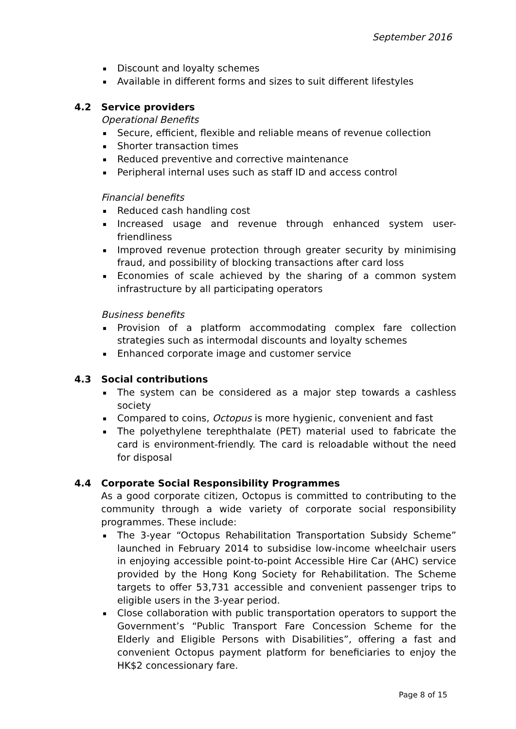September 2016
▪ Discount and loyalty schemes
▪ Available in different forms and sizes to suit different lifestyles
4.2 Service providers
Operational Benefits
▪ Secure, efficient, flexible and reliable means of revenue collection
▪ Shorter transaction times
▪ Reduced preventive and corrective maintenance
▪ Peripheral internal uses such as staff ID and access control
Financial benefits
▪ Reduced cash handling cost
▪ Increased usage and revenue through enhanced system user-friendliness
▪ Improved revenue protection through greater security by minimising fraud, and possibility of blocking transactions after card loss
▪ Economies of scale achieved by the sharing of a common system infrastructure by all participating operators
Business benefits
▪ Provision of a platform accommodating complex fare collection strategies such as intermodal discounts and loyalty schemes
▪ Enhanced corporate image and customer service
4.3 Social contributions
▪ The system can be considered as a major step towards a cashless society
▪ Compared to coins, Octopus is more hygienic, convenient and fast
▪ The polyethylene terephthalate (PET) material used to fabricate the card is environment-friendly. The card is reloadable without the need for disposal
4.4 Corporate Social Responsibility Programmes
As a good corporate citizen, Octopus is committed to contributing to the community through a wide variety of corporate social responsibility programmes. These include:
▪ The 3-year “Octopus Rehabilitation Transportation Subsidy Scheme” launched in February 2014 to subsidise low-income wheelchair users in enjoying accessible point-to-point Accessible Hire Car (AHC) service provided by the Hong Kong Society for Rehabilitation. The Scheme targets to offer 53,731 accessible and convenient passenger trips to eligible users in the 3-year period.
▪ Close collaboration with public transportation operators to support the Government’s “Public Transport Fare Concession Scheme for the Elderly and Eligible Persons with Disabilities”, offering a fast and convenient Octopus payment platform for beneficiaries to enjoy the HK$2 concessionary fare.
Page 8 of 15